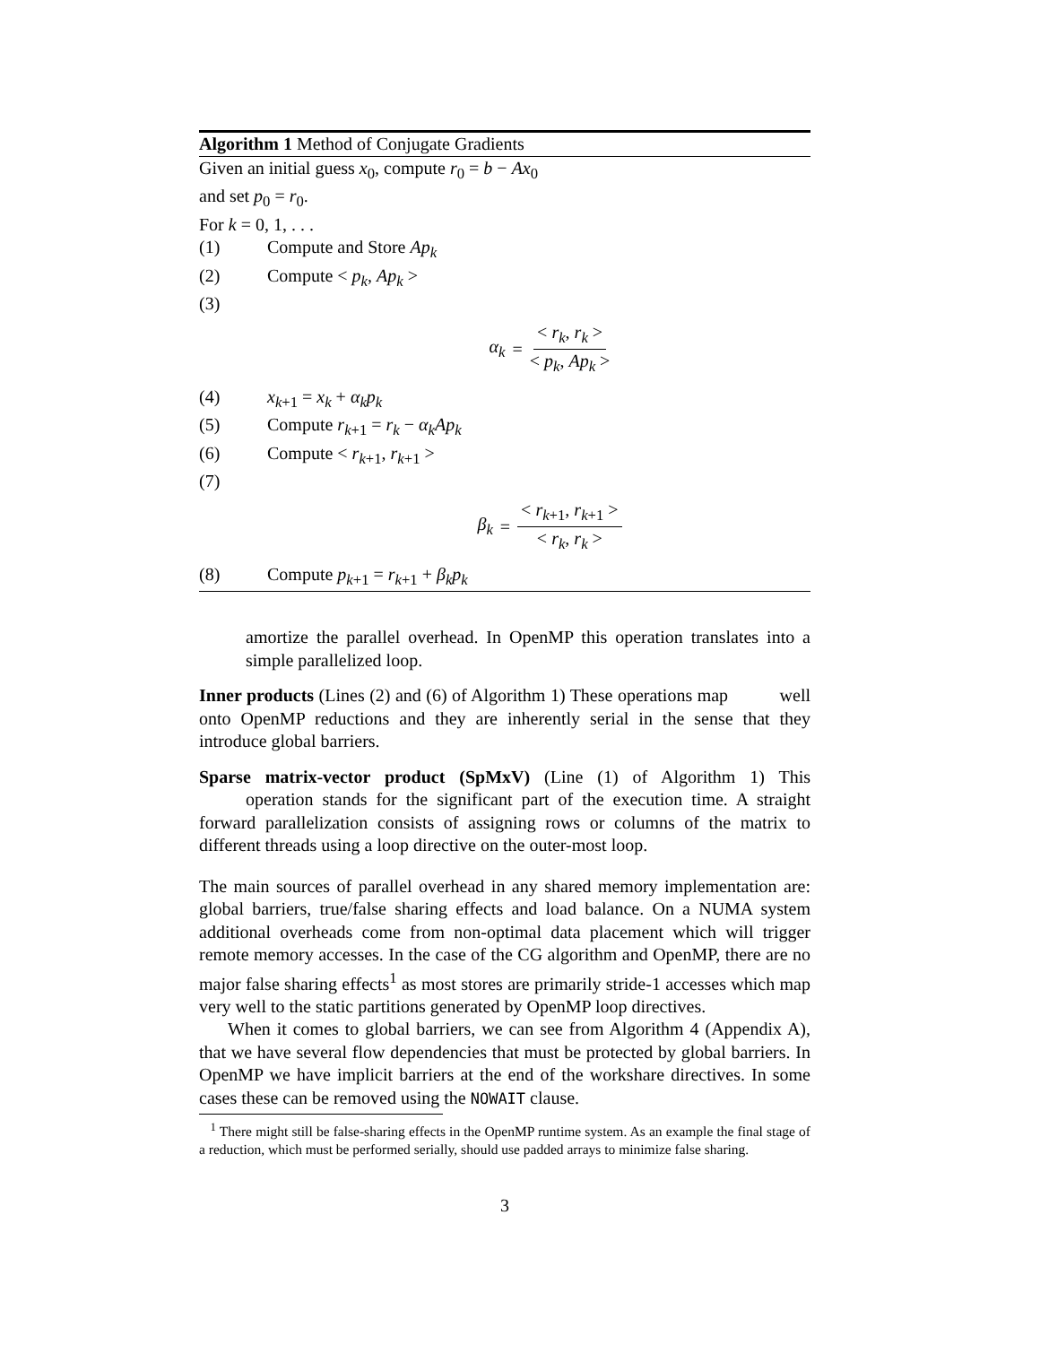Algorithm 1 Method of Conjugate Gradients
Given an initial guess x<sub>0</sub>, compute r<sub>0</sub> = b − Ax<sub>0</sub>
and set p<sub>0</sub> = r<sub>0</sub>.
For k = 0, 1, . . .
(1) Compute and Store Ap<sub>k</sub>
(2) Compute < p<sub>k</sub>, Ap<sub>k</sub> >
(3)
α<sub>k</sub> = < r<sub>k</sub>, r<sub>k</sub> > < p<sub>k</sub>, Ap<sub>k</sub> >
(4) x<sub>k+1</sub> = x<sub>k</sub> + α<sub>k</sub>p<sub>k</sub>
(5) Compute r<sub>k+1</sub> = r<sub>k</sub> − α<sub>k</sub>Ap<sub>k</sub>
(6) Compute < r<sub>k+1</sub>, r<sub>k+1</sub> >
(7)
β<sub>k</sub> = < r<sub>k+1</sub>, r<sub>k+1</sub> > < r<sub>k</sub>, r<sub>k</sub> >
(8) Compute p<sub>k+1</sub> = r<sub>k+1</sub> + β<sub>k</sub>p<sub>k</sub>
amortize the parallel overhead. In OpenMP this operation translates into a simple parallelized loop.
Inner products (Lines (2) and (6) of Algorithm 1) These operations map well onto OpenMP reductions and they are inherently serial in the sense that they introduce global barriers.
Sparse matrix-vector product (SpMxV) (Line (1) of Algorithm 1) This operation stands for the significant part of the execution time. A straight forward parallelization consists of assigning rows or columns of the matrix to different threads using a loop directive on the outer-most loop.
The main sources of parallel overhead in any shared memory implementation are: global barriers, true/false sharing effects and load balance. On a NUMA system additional overheads come from non-optimal data placement which will trigger remote memory accesses. In the case of the CG algorithm and OpenMP, there are no major false sharing effects<sup>1</sup> as most stores are primarily stride-1 accesses which map very well to the static partitions generated by OpenMP loop directives.
When it comes to global barriers, we can see from Algorithm 4 (Appendix A), that we have several flow dependencies that must be protected by global barriers. In OpenMP we have implicit barriers at the end of the workshare directives. In some cases these can be removed using the NOWAIT clause.
<sup>1</sup> There might still be false-sharing effects in the OpenMP runtime system. As an example the final stage of a reduction, which must be performed serially, should use padded arrays to minimize false sharing.
3